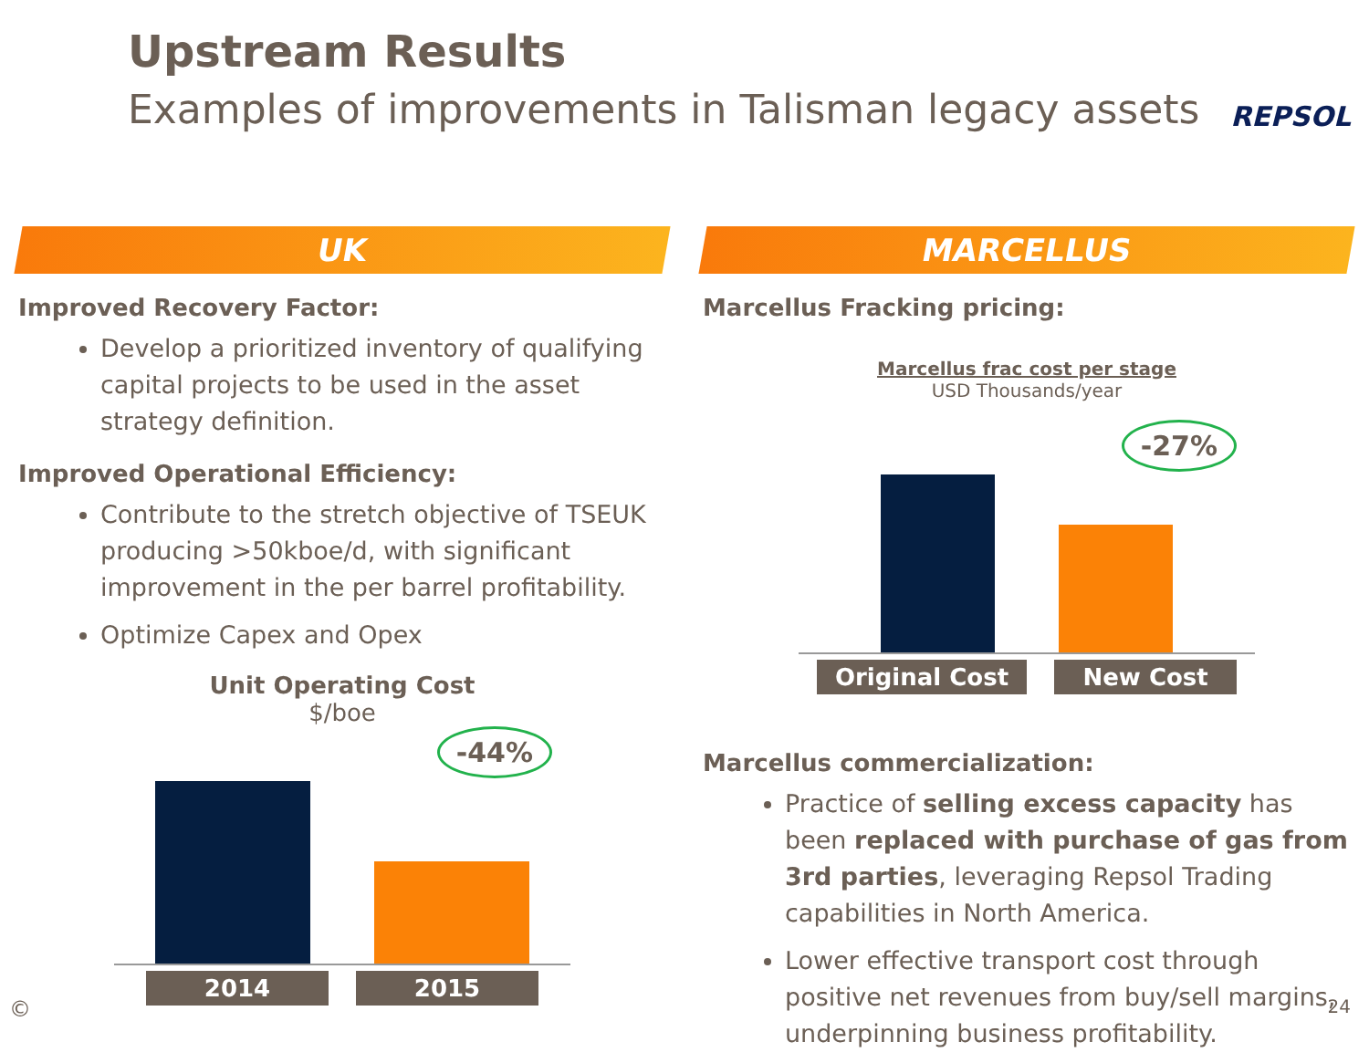Upstream Results
Examples of improvements in Talisman legacy assets
REPSOL
UK
Improved Recovery Factor:
Develop a prioritized inventory of qualifying capital projects to be used in the asset strategy definition.
Improved Operational Efficiency:
Contribute to the stretch objective of TSEUK producing >50kboe/d, with significant improvement in the per barrel profitability.
Optimize Capex and Opex
Unit Operating Cost
$/boe
-44%
2014 2015
MARCELLUS
Marcellus Fracking pricing:
Marcellus frac cost per stage
USD Thousands/year
-27%
Original Cost New Cost
Marcellus commercialization:
Practice of selling excess capacity has been replaced with purchase of gas from 3rd parties, leveraging Repsol Trading capabilities in North America.
Lower effective transport cost through positive net revenues from buy/sell margins, underpinning business profitability.
© 24